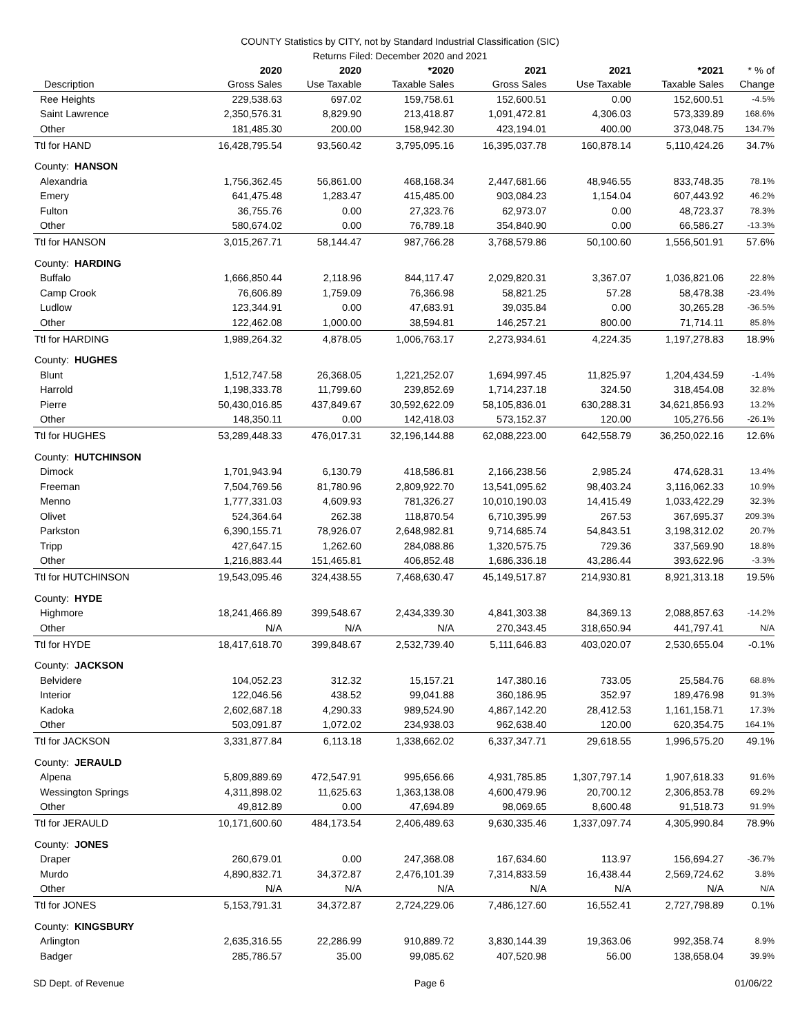COUNTY Statistics by CITY, not by Standard Industrial Classification (SIC)
Returns Filed: December 2020 and 2021
| Description | 2020 Gross Sales | 2020 Use Taxable | *2020 Taxable Sales | 2021 Gross Sales | 2021 Use Taxable | *2021 Taxable Sales | * % of Change |
| --- | --- | --- | --- | --- | --- | --- | --- |
| Ree Heights | 229,538.63 | 697.02 | 159,758.61 | 152,600.51 | 0.00 | 152,600.51 | -4.5% |
| Saint Lawrence | 2,350,576.31 | 8,829.90 | 213,418.87 | 1,091,472.81 | 4,306.03 | 573,339.89 | 168.6% |
| Other | 181,485.30 | 200.00 | 158,942.30 | 423,194.01 | 400.00 | 373,048.75 | 134.7% |
| Ttl for HAND | 16,428,795.54 | 93,560.42 | 3,795,095.16 | 16,395,037.78 | 160,878.14 | 5,110,424.26 | 34.7% |
| County: HANSON | | | | | | | |
| Alexandria | 1,756,362.45 | 56,861.00 | 468,168.34 | 2,447,681.66 | 48,946.55 | 833,748.35 | 78.1% |
| Emery | 641,475.48 | 1,283.47 | 415,485.00 | 903,084.23 | 1,154.04 | 607,443.92 | 46.2% |
| Fulton | 36,755.76 | 0.00 | 27,323.76 | 62,973.07 | 0.00 | 48,723.37 | 78.3% |
| Other | 580,674.02 | 0.00 | 76,789.18 | 354,840.90 | 0.00 | 66,586.27 | -13.3% |
| Ttl for HANSON | 3,015,267.71 | 58,144.47 | 987,766.28 | 3,768,579.86 | 50,100.60 | 1,556,501.91 | 57.6% |
| County: HARDING | | | | | | | |
| Buffalo | 1,666,850.44 | 2,118.96 | 844,117.47 | 2,029,820.31 | 3,367.07 | 1,036,821.06 | 22.8% |
| Camp Crook | 76,606.89 | 1,759.09 | 76,366.98 | 58,821.25 | 57.28 | 58,478.38 | -23.4% |
| Ludlow | 123,344.91 | 0.00 | 47,683.91 | 39,035.84 | 0.00 | 30,265.28 | -36.5% |
| Other | 122,462.08 | 1,000.00 | 38,594.81 | 146,257.21 | 800.00 | 71,714.11 | 85.8% |
| Ttl for HARDING | 1,989,264.32 | 4,878.05 | 1,006,763.17 | 2,273,934.61 | 4,224.35 | 1,197,278.83 | 18.9% |
| County: HUGHES | | | | | | | |
| Blunt | 1,512,747.58 | 26,368.05 | 1,221,252.07 | 1,694,997.45 | 11,825.97 | 1,204,434.59 | -1.4% |
| Harrold | 1,198,333.78 | 11,799.60 | 239,852.69 | 1,714,237.18 | 324.50 | 318,454.08 | 32.8% |
| Pierre | 50,430,016.85 | 437,849.67 | 30,592,622.09 | 58,105,836.01 | 630,288.31 | 34,621,856.93 | 13.2% |
| Other | 148,350.11 | 0.00 | 142,418.03 | 573,152.37 | 120.00 | 105,276.56 | -26.1% |
| Ttl for HUGHES | 53,289,448.33 | 476,017.31 | 32,196,144.88 | 62,088,223.00 | 642,558.79 | 36,250,022.16 | 12.6% |
| County: HUTCHINSON | | | | | | | |
| Dimock | 1,701,943.94 | 6,130.79 | 418,586.81 | 2,166,238.56 | 2,985.24 | 474,628.31 | 13.4% |
| Freeman | 7,504,769.56 | 81,780.96 | 2,809,922.70 | 13,541,095.62 | 98,403.24 | 3,116,062.33 | 10.9% |
| Menno | 1,777,331.03 | 4,609.93 | 781,326.27 | 10,010,190.03 | 14,415.49 | 1,033,422.29 | 32.3% |
| Olivet | 524,364.64 | 262.38 | 118,870.54 | 6,710,395.99 | 267.53 | 367,695.37 | 209.3% |
| Parkston | 6,390,155.71 | 78,926.07 | 2,648,982.81 | 9,714,685.74 | 54,843.51 | 3,198,312.02 | 20.7% |
| Tripp | 427,647.15 | 1,262.60 | 284,088.86 | 1,320,575.75 | 729.36 | 337,569.90 | 18.8% |
| Other | 1,216,883.44 | 151,465.81 | 406,852.48 | 1,686,336.18 | 43,286.44 | 393,622.96 | -3.3% |
| Ttl for HUTCHINSON | 19,543,095.46 | 324,438.55 | 7,468,630.47 | 45,149,517.87 | 214,930.81 | 8,921,313.18 | 19.5% |
| County: HYDE | | | | | | | |
| Highmore | 18,241,466.89 | 399,548.67 | 2,434,339.30 | 4,841,303.38 | 84,369.13 | 2,088,857.63 | -14.2% |
| Other | N/A | N/A | N/A | 270,343.45 | 318,650.94 | 441,797.41 | N/A |
| Ttl for HYDE | 18,417,618.70 | 399,848.67 | 2,532,739.40 | 5,111,646.83 | 403,020.07 | 2,530,655.04 | -0.1% |
| County: JACKSON | | | | | | | |
| Belvidere | 104,052.23 | 312.32 | 15,157.21 | 147,380.16 | 733.05 | 25,584.76 | 68.8% |
| Interior | 122,046.56 | 438.52 | 99,041.88 | 360,186.95 | 352.97 | 189,476.98 | 91.3% |
| Kadoka | 2,602,687.18 | 4,290.33 | 989,524.90 | 4,867,142.20 | 28,412.53 | 1,161,158.71 | 17.3% |
| Other | 503,091.87 | 1,072.02 | 234,938.03 | 962,638.40 | 120.00 | 620,354.75 | 164.1% |
| Ttl for JACKSON | 3,331,877.84 | 6,113.18 | 1,338,662.02 | 6,337,347.71 | 29,618.55 | 1,996,575.20 | 49.1% |
| County: JERAULD | | | | | | | |
| Alpena | 5,809,889.69 | 472,547.91 | 995,656.66 | 4,931,785.85 | 1,307,797.14 | 1,907,618.33 | 91.6% |
| Wessington Springs | 4,311,898.02 | 11,625.63 | 1,363,138.08 | 4,600,479.96 | 20,700.12 | 2,306,853.78 | 69.2% |
| Other | 49,812.89 | 0.00 | 47,694.89 | 98,069.65 | 8,600.48 | 91,518.73 | 91.9% |
| Ttl for JERAULD | 10,171,600.60 | 484,173.54 | 2,406,489.63 | 9,630,335.46 | 1,337,097.74 | 4,305,990.84 | 78.9% |
| County: JONES | | | | | | | |
| Draper | 260,679.01 | 0.00 | 247,368.08 | 167,634.60 | 113.97 | 156,694.27 | -36.7% |
| Murdo | 4,890,832.71 | 34,372.87 | 2,476,101.39 | 7,314,833.59 | 16,438.44 | 2,569,724.62 | 3.8% |
| Other | N/A | N/A | N/A | N/A | N/A | N/A | N/A |
| Ttl for JONES | 5,153,791.31 | 34,372.87 | 2,724,229.06 | 7,486,127.60 | 16,552.41 | 2,727,798.89 | 0.1% |
| County: KINGSBURY | | | | | | | |
| Arlington | 2,635,316.55 | 22,286.99 | 910,889.72 | 3,830,144.39 | 19,363.06 | 992,358.74 | 8.9% |
| Badger | 285,786.57 | 35.00 | 99,085.62 | 407,520.98 | 56.00 | 138,658.04 | 39.9% |
SD Dept. of Revenue Page 6 01/06/22